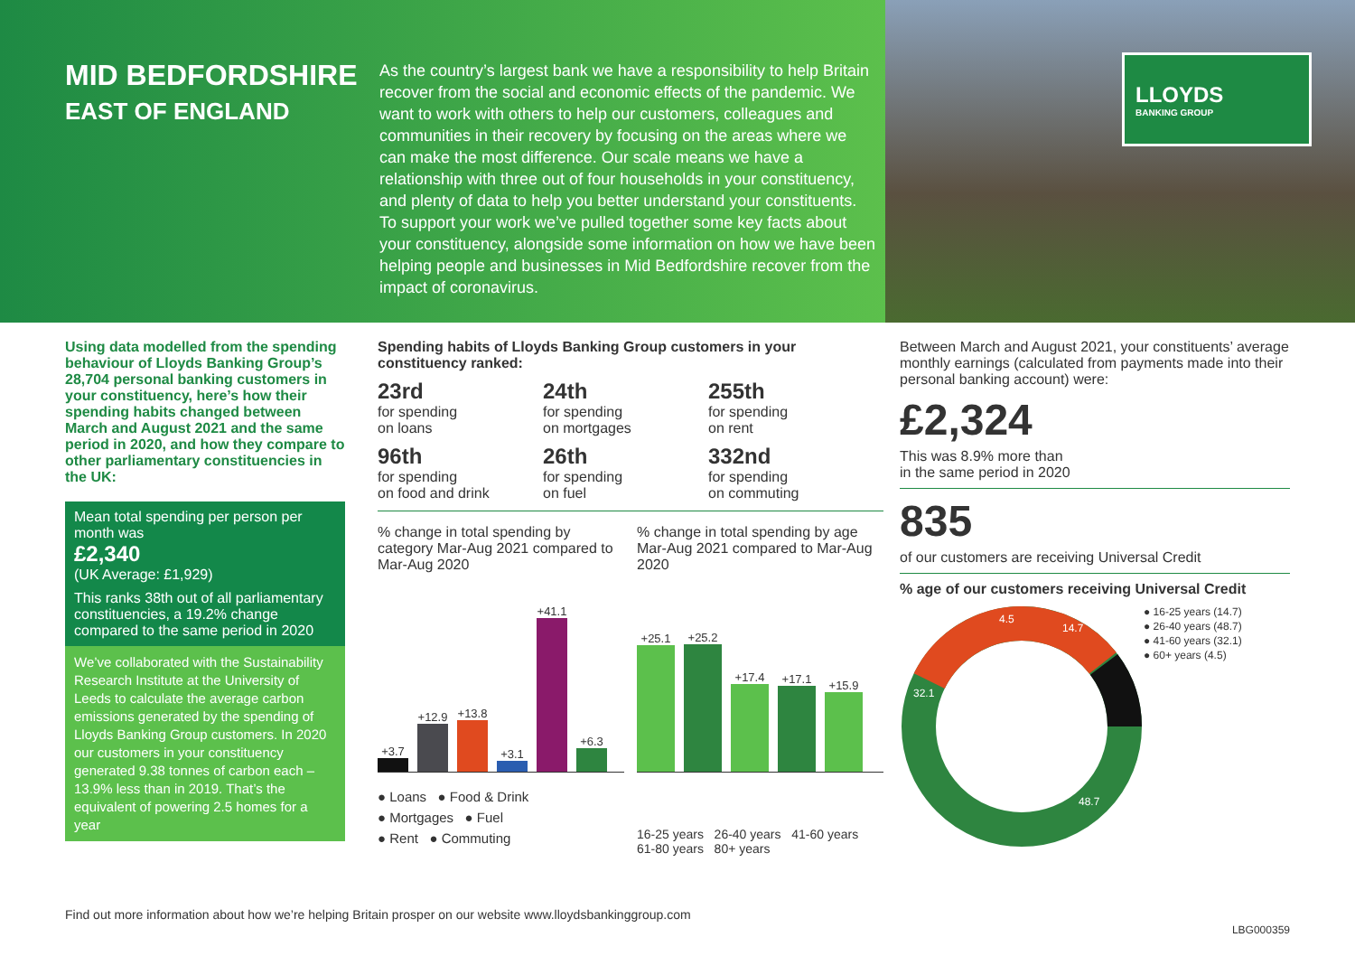MID BEDFORDSHIRE
EAST OF ENGLAND
As the country’s largest bank we have a responsibility to help Britain recover from the social and economic effects of the pandemic. We want to work with others to help our customers, colleagues and communities in their recovery by focusing on the areas where we can make the most difference. Our scale means we have a relationship with three out of four households in your constituency, and plenty of data to help you better understand your constituents. To support your work we’ve pulled together some key facts about your constituency, alongside some information on how we have been helping people and businesses in Mid Bedfordshire recover from the impact of coronavirus.
LLOYDS
BANKING GROUP
Using data modelled from the spending behaviour of Lloyds Banking Group’s 28,704 personal banking customers in your constituency, here’s how their spending habits changed between March and August 2021 and the same period in 2020, and how they compare to other parliamentary constituencies in the UK:
Mean total spending per person per month was
£2,340
(UK Average: £1,929)
This ranks 38th out of all parliamentary constituencies, a 19.2% change compared to the same period in 2020
We’ve collaborated with the Sustainability Research Institute at the University of Leeds to calculate the average carbon emissions generated by the spending of Lloyds Banking Group customers. In 2020 our customers in your constituency generated 9.38 tonnes of carbon each – 13.9% less than in 2019. That’s the equivalent of powering 2.5 homes for a year
Spending habits of Lloyds Banking Group customers in your constituency ranked:
23rd
for spending
on loans
24th
for spending
on mortgages
255th
for spending
on rent
96th
for spending
on food and drink
26th
for spending
on fuel
332nd
for spending
on commuting
% change in total spending by category Mar-Aug 2021 compared to Mar-Aug 2020
+3.7
+12.9
+13.8
+3.1
+41.1
+6.3
● Loans ● Food & Drink
● Mortgages ● Fuel
● Rent ● Commuting
% change in total spending by age Mar-Aug 2021 compared to Mar-Aug 2020
+25.1
+25.2
+17.4
+17.1
+15.9
16-25 years 26-40 years 41-60 years 61-80 years 80+ years
Between March and August 2021, your constituents’ average monthly earnings (calculated from payments made into their personal banking account) were:
£2,324
This was 8.9% more than
in the same period in 2020
835
of our customers are receiving Universal Credit
% age of our customers receiving Universal Credit
4.5
14.7
32.1
48.7
● 16-25 years (14.7)
● 26-40 years (48.7)
● 41-60 years (32.1)
● 60+ years (4.5)
Find out more information about how we’re helping Britain prosper on our website www.lloydsbankinggroup.com
LBG000359